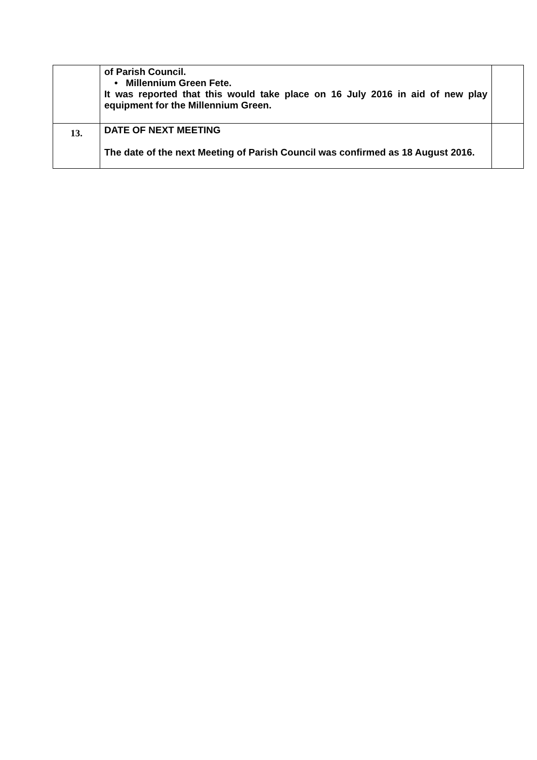| | of Parish Council. • Millennium Green Fete. It was reported that this would take place on 16 July 2016 in aid of new play equipment for the Millennium Green. | |
| 13. | DATE OF NEXT MEETING The date of the next Meeting of Parish Council was confirmed as 18 August 2016. | |